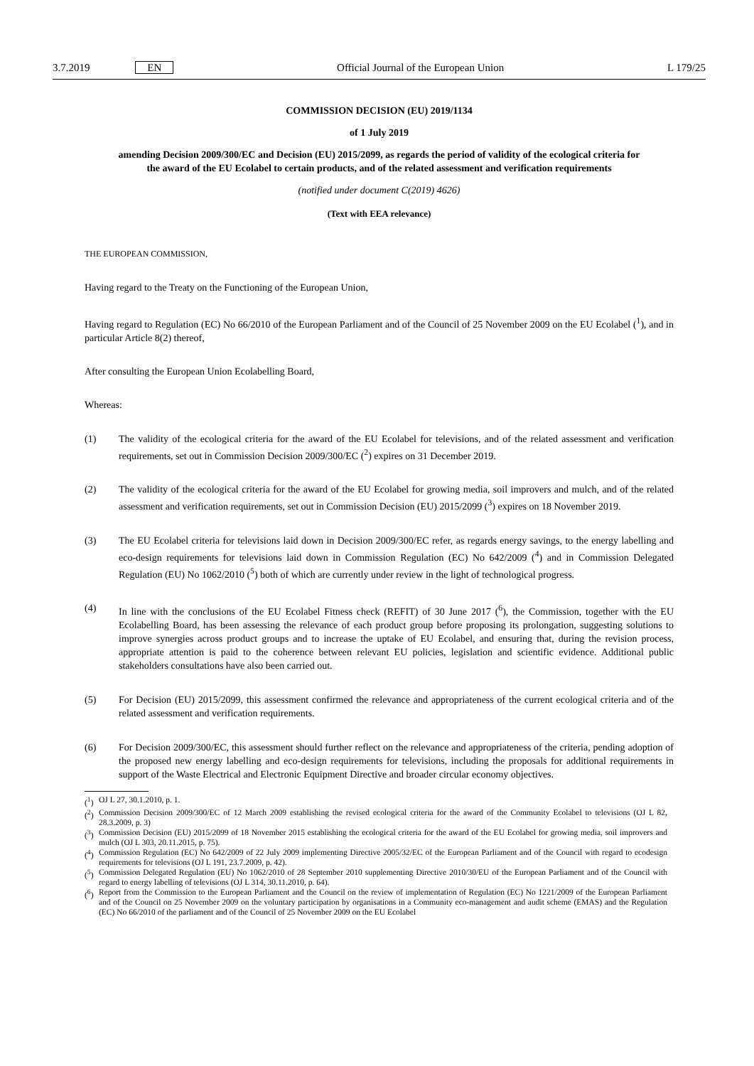3.7.2019 EN
Official Journal of the European Union
L 179/25
COMMISSION DECISION (EU) 2019/1134
of 1 July 2019
amending Decision 2009/300/EC and Decision (EU) 2015/2099, as regards the period of validity of the ecological criteria for the award of the EU Ecolabel to certain products, and of the related assessment and verification requirements
(notified under document C(2019) 4626)
(Text with EEA relevance)
THE EUROPEAN COMMISSION,
Having regard to the Treaty on the Functioning of the European Union,
Having regard to Regulation (EC) No 66/2010 of the European Parliament and of the Council of 25 November 2009 on the EU Ecolabel (<sup>1</sup>), and in particular Article 8(2) thereof,
After consulting the European Union Ecolabelling Board,
Whereas:
(1) The validity of the ecological criteria for the award of the EU Ecolabel for televisions, and of the related assessment and verification requirements, set out in Commission Decision 2009/300/EC (<sup>2</sup>) expires on 31 December 2019.
(2) The validity of the ecological criteria for the award of the EU Ecolabel for growing media, soil improvers and mulch, and of the related assessment and verification requirements, set out in Commission Decision (EU) 2015/2099 (<sup>3</sup>) expires on 18 November 2019.
(3) The EU Ecolabel criteria for televisions laid down in Decision 2009/300/EC refer, as regards energy savings, to the energy labelling and eco-design requirements for televisions laid down in Commission Regulation (EC) No 642/2009 (<sup>4</sup>) and in Commission Delegated Regulation (EU) No 1062/2010 (<sup>5</sup>) both of which are currently under review in the light of technological progress.
(4) In line with the conclusions of the EU Ecolabel Fitness check (REFIT) of 30 June 2017 (<sup>6</sup>), the Commission, together with the EU Ecolabelling Board, has been assessing the relevance of each product group before proposing its prolongation, suggesting solutions to improve synergies across product groups and to increase the uptake of EU Ecolabel, and ensuring that, during the revision process, appropriate attention is paid to the coherence between relevant EU policies, legislation and scientific evidence. Additional public stakeholders consul­tations have also been carried out.
(5) For Decision (EU) 2015/2099, this assessment confirmed the relevance and appropriateness of the current ecological criteria and of the related assessment and verification requirements.
(6) For Decision 2009/300/EC, this assessment should further reflect on the relevance and appropriateness of the criteria, pending adoption of the proposed new energy labelling and eco-design requirements for televisions, including the proposals for additional requirements in support of the Waste Electrical and Electronic Equipment Directive and broader circular economy objectives.
(<sup>1</sup>)
OJ L 27, 30.1.2010, p. 1.
(<sup>2</sup>)
Commission Decision 2009/300/EC of 12 March 2009 establishing the revised ecological criteria for the award of the Community Eco­label to televisions (OJ L 82, 28.3.2009, p. 3)
(<sup>3</sup>)
Commission Decision (EU) 2015/2099 of 18 November 2015 establishing the ecological criteria for the award of the EU Ecolabel for growing media, soil improvers and mulch (OJ L 303, 20.11.2015, p. 75).
(<sup>4</sup>)
Commission Regulation (EC) No 642/2009 of 22 July 2009 implementing Directive 2005/32/EC of the European Parliament and of the Council with regard to ecodesign requirements for televisions (OJ L 191, 23.7.2009, p. 42).
(<sup>5</sup>)
Commission Delegated Regulation (EU) No 1062/2010 of 28 September 2010 supplementing Directive 2010/30/EU of the European Parliament and of the Council with regard to energy labelling of televisions (OJ L 314, 30.11.2010, p. 64).
(<sup>6</sup>)
Report from the Commission to the European Parliament and the Council on the review of implementation of Regulation (EC) No 1221/2009 of the European Parliament and of the Council on 25 November 2009 on the voluntary participation by organisations in a Community eco-management and audit scheme (EMAS) and the Regulation (EC) No 66/2010 of the parliament and of the Council of 25 November 2009 on the EU Ecolabel